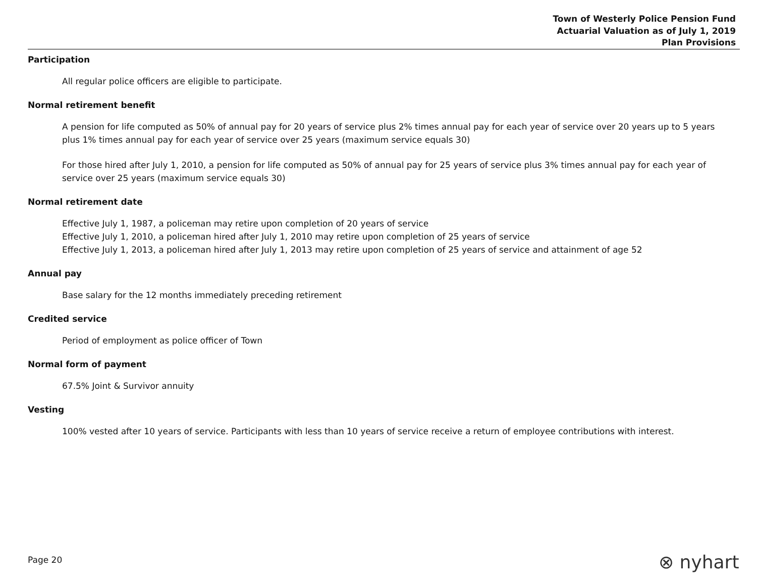Town of Westerly Police Pension Fund
Actuarial Valuation as of July 1, 2019
Plan Provisions
Participation
All regular police officers are eligible to participate.
Normal retirement benefit
A pension for life computed as 50% of annual pay for 20 years of service plus 2% times annual pay for each year of service over 20 years up to 5 years plus 1% times annual pay for each year of service over 25 years (maximum service equals 30)
For those hired after July 1, 2010, a pension for life computed as 50% of annual pay for 25 years of service plus 3% times annual pay for each year of service over 25 years (maximum service equals 30)
Normal retirement date
Effective July 1, 1987, a policeman may retire upon completion of 20 years of service
Effective July 1, 2010, a policeman hired after July 1, 2010 may retire upon completion of 25 years of service
Effective July 1, 2013, a policeman hired after July 1, 2013 may retire upon completion of 25 years of service and attainment of age 52
Annual pay
Base salary for the 12 months immediately preceding retirement
Credited service
Period of employment as police officer of Town
Normal form of payment
67.5% Joint & Survivor annuity
Vesting
100% vested after 10 years of service. Participants with less than 10 years of service receive a return of employee contributions with interest.
Page 20 ⊗ nyhart